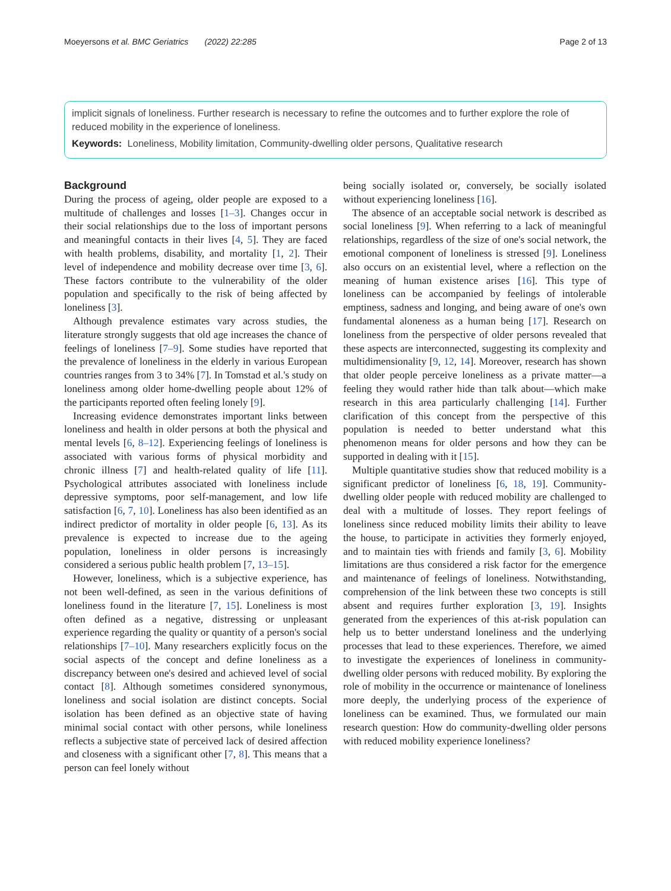Moeyersons et al. BMC Geriatrics (2022) 22:285 Page 2 of 13
implicit signals of loneliness. Further research is necessary to refine the outcomes and to further explore the role of reduced mobility in the experience of loneliness.
Keywords: Loneliness, Mobility limitation, Community-dwelling older persons, Qualitative research
Background
During the process of ageing, older people are exposed to a multitude of challenges and losses [1–3]. Changes occur in their social relationships due to the loss of important persons and meaningful contacts in their lives [4, 5]. They are faced with health problems, disability, and mortality [1, 2]. Their level of independence and mobility decrease over time [3, 6]. These factors contribute to the vulnerability of the older population and specifically to the risk of being affected by loneliness [3].
Although prevalence estimates vary across studies, the literature strongly suggests that old age increases the chance of feelings of loneliness [7–9]. Some studies have reported that the prevalence of loneliness in the elderly in various European countries ranges from 3 to 34% [7]. In Tomstad et al.'s study on loneliness among older home-dwelling people about 12% of the participants reported often feeling lonely [9].
Increasing evidence demonstrates important links between loneliness and health in older persons at both the physical and mental levels [6, 8–12]. Experiencing feelings of loneliness is associated with various forms of physical morbidity and chronic illness [7] and health-related quality of life [11]. Psychological attributes associated with loneliness include depressive symptoms, poor self-management, and low life satisfaction [6, 7, 10]. Loneliness has also been identified as an indirect predictor of mortality in older people [6, 13]. As its prevalence is expected to increase due to the ageing population, loneliness in older persons is increasingly considered a serious public health problem [7, 13–15].
However, loneliness, which is a subjective experience, has not been well-defined, as seen in the various definitions of loneliness found in the literature [7, 15]. Loneliness is most often defined as a negative, distressing or unpleasant experience regarding the quality or quantity of a person's social relationships [7–10]. Many researchers explicitly focus on the social aspects of the concept and define loneliness as a discrepancy between one's desired and achieved level of social contact [8]. Although sometimes considered synonymous, loneliness and social isolation are distinct concepts. Social isolation has been defined as an objective state of having minimal social contact with other persons, while loneliness reflects a subjective state of perceived lack of desired affection and closeness with a significant other [7, 8]. This means that a person can feel lonely without
being socially isolated or, conversely, be socially isolated without experiencing loneliness [16].
The absence of an acceptable social network is described as social loneliness [9]. When referring to a lack of meaningful relationships, regardless of the size of one's social network, the emotional component of loneliness is stressed [9]. Loneliness also occurs on an existential level, where a reflection on the meaning of human existence arises [16]. This type of loneliness can be accompanied by feelings of intolerable emptiness, sadness and longing, and being aware of one's own fundamental aloneness as a human being [17]. Research on loneliness from the perspective of older persons revealed that these aspects are interconnected, suggesting its complexity and multidimensionality [9, 12, 14]. Moreover, research has shown that older people perceive loneliness as a private matter—a feeling they would rather hide than talk about—which make research in this area particularly challenging [14]. Further clarification of this concept from the perspective of this population is needed to better understand what this phenomenon means for older persons and how they can be supported in dealing with it [15].
Multiple quantitative studies show that reduced mobility is a significant predictor of loneliness [6, 18, 19]. Community-dwelling older people with reduced mobility are challenged to deal with a multitude of losses. They report feelings of loneliness since reduced mobility limits their ability to leave the house, to participate in activities they formerly enjoyed, and to maintain ties with friends and family [3, 6]. Mobility limitations are thus considered a risk factor for the emergence and maintenance of feelings of loneliness. Notwithstanding, comprehension of the link between these two concepts is still absent and requires further exploration [3, 19]. Insights generated from the experiences of this at-risk population can help us to better understand loneliness and the underlying processes that lead to these experiences. Therefore, we aimed to investigate the experiences of loneliness in community-dwelling older persons with reduced mobility. By exploring the role of mobility in the occurrence or maintenance of loneliness more deeply, the underlying process of the experience of loneliness can be examined. Thus, we formulated our main research question: How do community-dwelling older persons with reduced mobility experience loneliness?